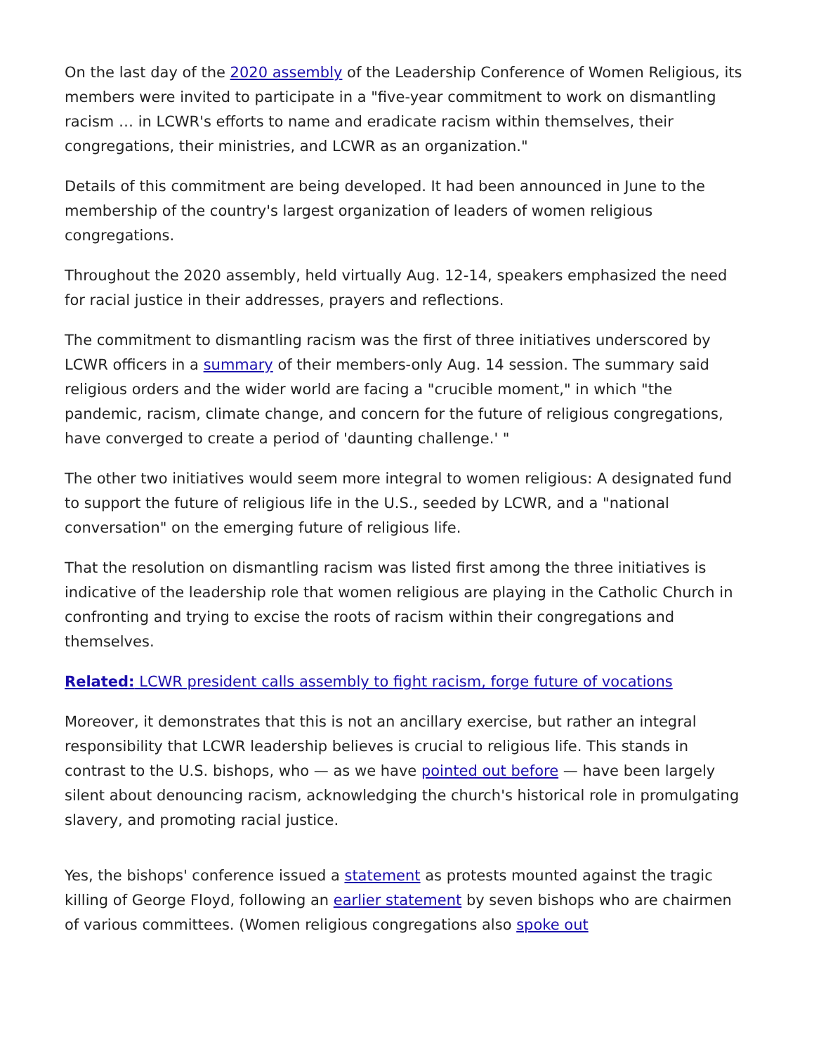On the last day of the 2020 assembly of the Leadership Conference of Women Religious, its members were invited to participate in a "five-year commitment to work on dismantling racism … in LCWR's efforts to name and eradicate racism within themselves, their congregations, their ministries, and LCWR as an organization."
Details of this commitment are being developed. It had been announced in June to the membership of the country's largest organization of leaders of women religious congregations.
Throughout the 2020 assembly, held virtually Aug. 12-14, speakers emphasized the need for racial justice in their addresses, prayers and reflections.
The commitment to dismantling racism was the first of three initiatives underscored by LCWR officers in a summary of their members-only Aug. 14 session. The summary said religious orders and the wider world are facing a "crucible moment," in which "the pandemic, racism, climate change, and concern for the future of religious congregations, have converged to create a period of 'daunting challenge.' "
The other two initiatives would seem more integral to women religious: A designated fund to support the future of religious life in the U.S., seeded by LCWR, and a "national conversation" on the emerging future of religious life.
That the resolution on dismantling racism was listed first among the three initiatives is indicative of the leadership role that women religious are playing in the Catholic Church in confronting and trying to excise the roots of racism within their congregations and themselves.
Related: LCWR president calls assembly to fight racism, forge future of vocations
Moreover, it demonstrates that this is not an ancillary exercise, but rather an integral responsibility that LCWR leadership believes is crucial to religious life. This stands in contrast to the U.S. bishops, who — as we have pointed out before — have been largely silent about denouncing racism, acknowledging the church's historical role in promulgating slavery, and promoting racial justice.
Yes, the bishops' conference issued a statement as protests mounted against the tragic killing of George Floyd, following an earlier statement by seven bishops who are chairmen of various committees. (Women religious congregations also spoke out